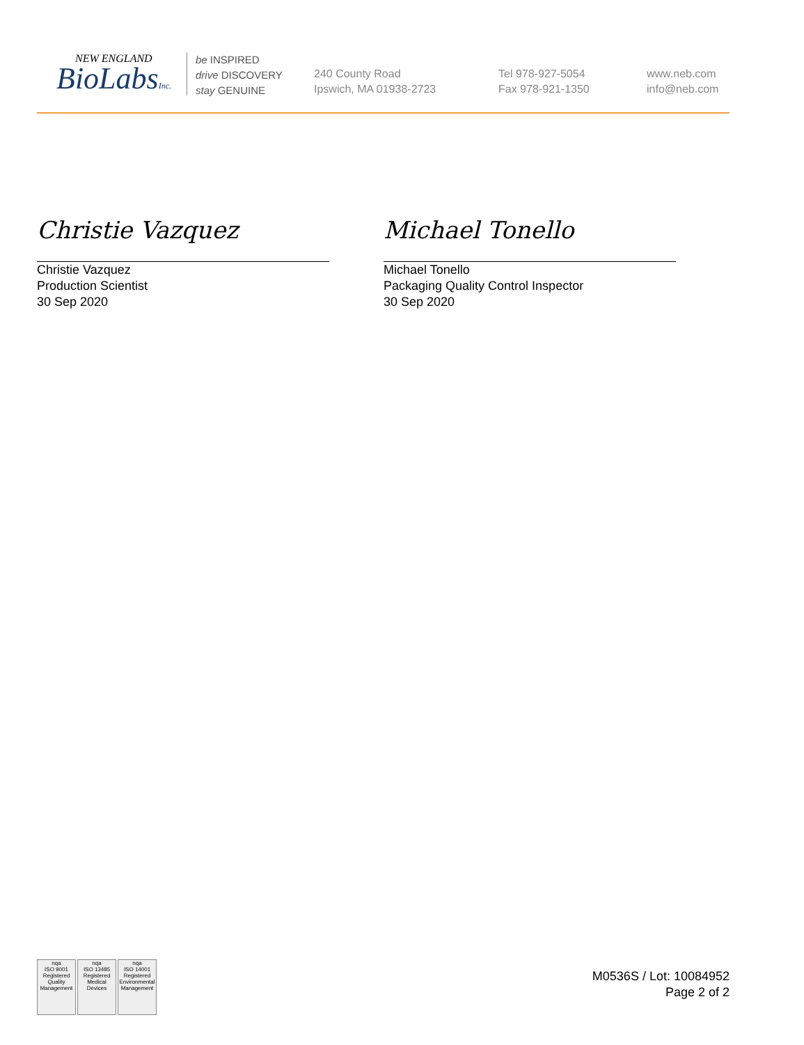NEW ENGLAND
BioLabsInc.
be INSPIRED
drive DISCOVERY
stay GENUINE
240 County Road
Ipswich, MA 01938-2723
Tel 978-927-5054
Fax 978-921-1350
www.neb.com
info@neb.com
Christie Vazquez
Christie Vazquez
Production Scientist
30 Sep 2020
Michael Tonello
Michael Tonello
Packaging Quality Control Inspector
30 Sep 2020
nqa
ISO 9001
Registered
Quality Management
nqa
ISO 13485
Registered
Medical Devices
nqa
ISO 14001
Registered
Environmental Management
M0536S / Lot: 10084952
Page 2 of 2